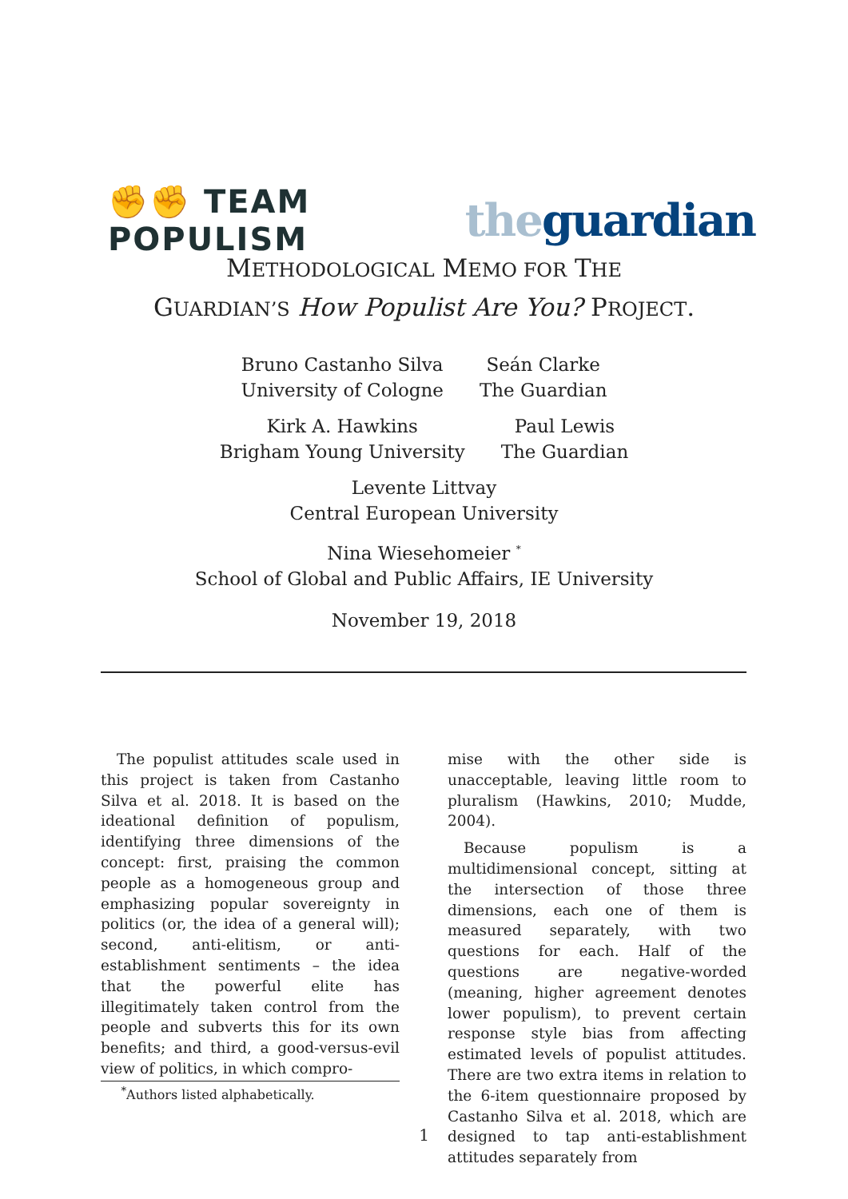✊✊ TEAM POPULISM
the guardian
METHODOLOGICAL MEMO FOR THE
GUARDIAN’S How Populist Are You? PROJECT.
Bruno Castanho Silva
University of Cologne
Seán Clarke
The Guardian
Kirk A. Hawkins
Brigham Young University
Paul Lewis
The Guardian
Levente Littvay
Central European University
Nina Wiesehomeier <sup>*</sup>
School of Global and Public Affairs, IE University
November 19, 2018
The populist attitudes scale used in this project is taken from Castanho Silva et al. 2018. It is based on the ideational definition of populism, identifying three dimensions of the concept: first, praising the common people as a homogeneous group and emphasizing popular sovereignty in politics (or, the idea of a general will); second, anti-elitism, or anti-establishment sentiments – the idea that the powerful elite has illegitimately taken control from the people and subverts this for its own benefits; and third, a good-versus-evil view of politics, in which compro-
mise with the other side is unacceptable, leaving little room to pluralism (Hawkins, 2010; Mudde, 2004).
Because populism is a multidimensional concept, sitting at the intersection of those three dimensions, each one of them is measured separately, with two questions for each. Half of the questions are negative-worded (meaning, higher agreement denotes lower populism), to prevent certain response style bias from affecting estimated levels of populist attitudes. There are two extra items in relation to the 6-item questionnaire proposed by Castanho Silva et al. 2018, which are designed to tap anti-establishment attitudes separately from
<sup>*</sup> Authors listed alphabetically.
1